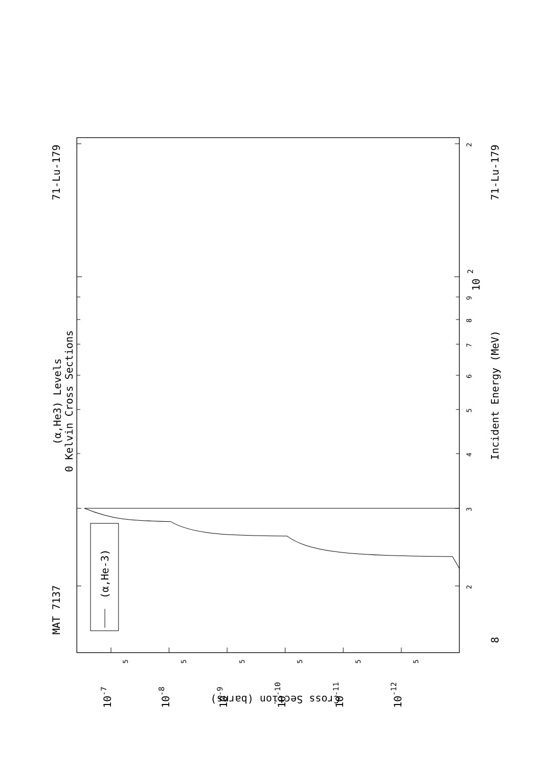MAT 7137
71-Lu-179
71-Lu-179
(α,He3) Levels
0 Kelvin Cross Sections
Incident Energy (MeV)
(α,He-3)
8
10
2
Cross Section (barns)
2
3
4
5
6
7
8
9
2
5
5
5
5
5
5
10-7
10-8
10-9
10-10
10-11
10-12